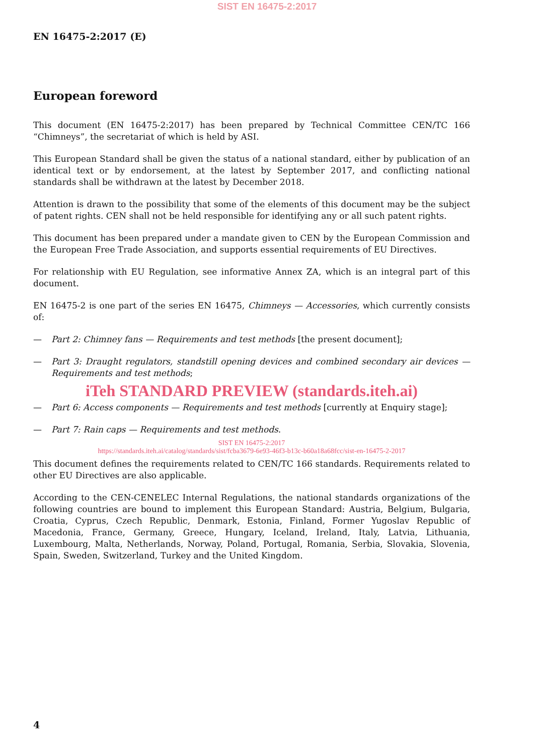SIST EN 16475-2:2017
EN 16475-2:2017 (E)
European foreword
This document (EN 16475-2:2017) has been prepared by Technical Committee CEN/TC 166 “Chimneys”, the secretariat of which is held by ASI.
This European Standard shall be given the status of a national standard, either by publication of an identical text or by endorsement, at the latest by September 2017, and conflicting national standards shall be withdrawn at the latest by December 2018.
Attention is drawn to the possibility that some of the elements of this document may be the subject of patent rights. CEN shall not be held responsible for identifying any or all such patent rights.
This document has been prepared under a mandate given to CEN by the European Commission and the European Free Trade Association, and supports essential requirements of EU Directives.
For relationship with EU Regulation, see informative Annex ZA, which is an integral part of this document.
EN 16475-2 is one part of the series EN 16475, Chimneys — Accessories, which currently consists of:
— Part 2: Chimney fans — Requirements and test methods [the present document];
— Part 3: Draught regulators, standstill opening devices and combined secondary air devices — Requirements and test methods;
iTeh STANDARD PREVIEW (standards.iteh.ai)
— Part 6: Access components — Requirements and test methods [currently at Enquiry stage];
— Part 7: Rain caps — Requirements and test methods.
SIST EN 16475-2:2017
https://standards.iteh.ai/catalog/standards/sist/fcba3679-6e93-46f3-b13c-b60a18a68fcc/sist-en-16475-2-2017
This document defines the requirements related to CEN/TC 166 standards. Requirements related to other EU Directives are also applicable.
According to the CEN-CENELEC Internal Regulations, the national standards organizations of the following countries are bound to implement this European Standard: Austria, Belgium, Bulgaria, Croatia, Cyprus, Czech Republic, Denmark, Estonia, Finland, Former Yugoslav Republic of Macedonia, France, Germany, Greece, Hungary, Iceland, Ireland, Italy, Latvia, Lithuania, Luxembourg, Malta, Netherlands, Norway, Poland, Portugal, Romania, Serbia, Slovakia, Slovenia, Spain, Sweden, Switzerland, Turkey and the United Kingdom.
4